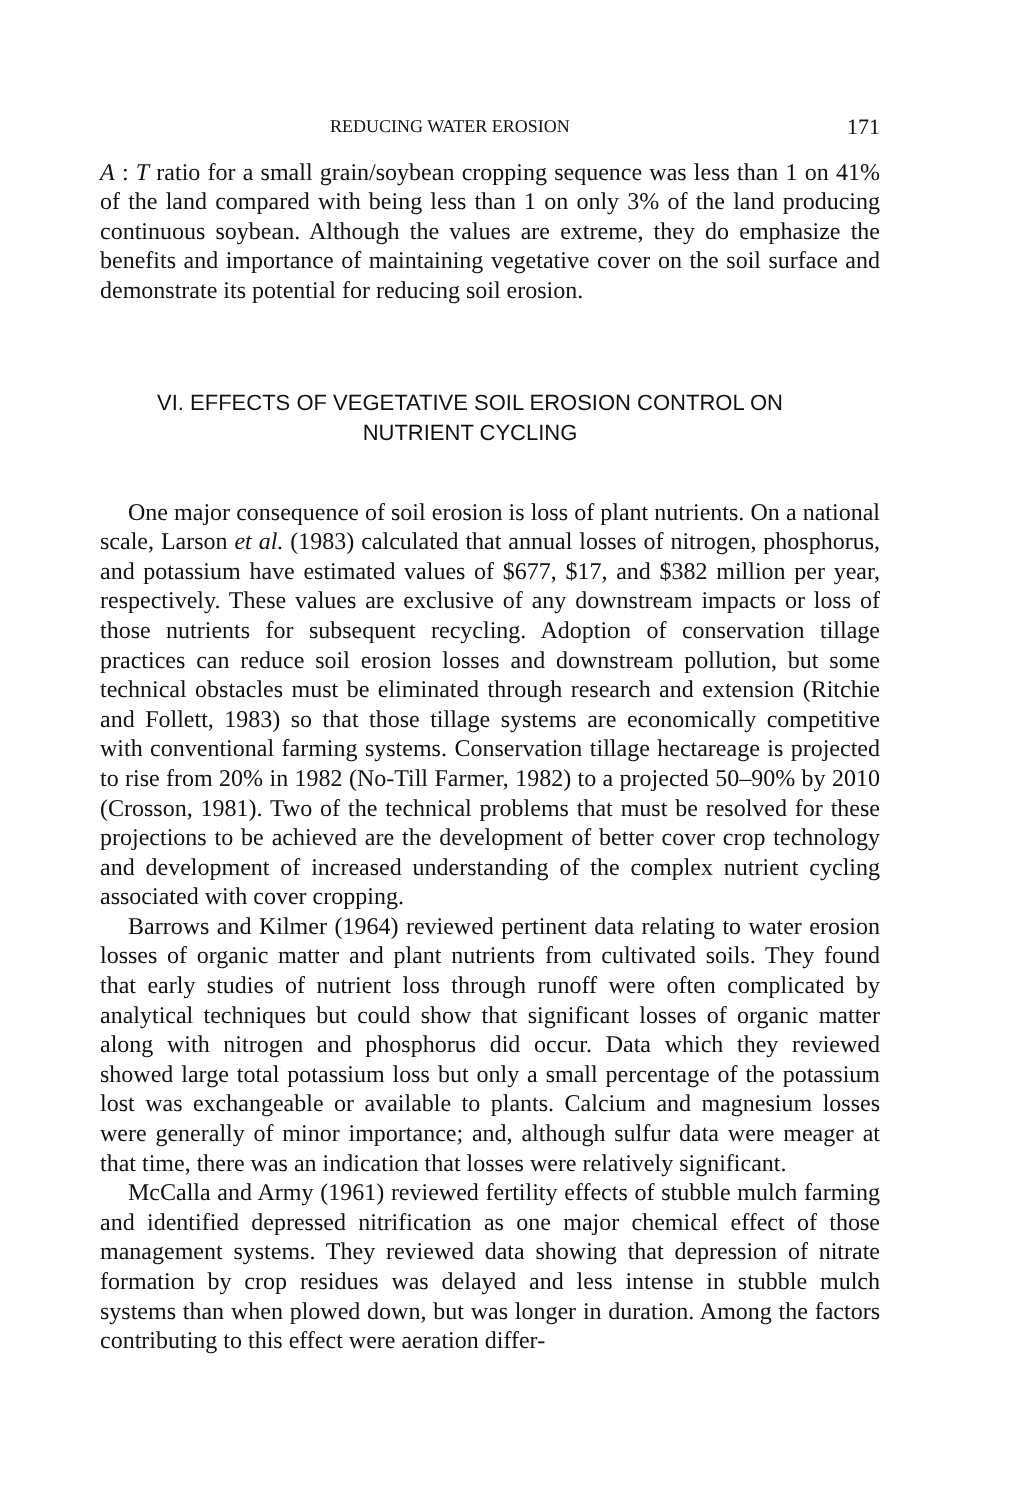REDUCING WATER EROSION 171
A : T ratio for a small grain/soybean cropping sequence was less than 1 on 41% of the land compared with being less than 1 on only 3% of the land producing continuous soybean. Although the values are extreme, they do emphasize the benefits and importance of maintaining vegetative cover on the soil surface and demonstrate its potential for reducing soil erosion.
VI. EFFECTS OF VEGETATIVE SOIL EROSION CONTROL ON
NUTRIENT CYCLING
One major consequence of soil erosion is loss of plant nutrients. On a national scale, Larson et al. (1983) calculated that annual losses of nitrogen, phosphorus, and potassium have estimated values of $677, $17, and $382 million per year, respectively. These values are exclusive of any downstream impacts or loss of those nutrients for subsequent recycling. Adoption of conservation tillage practices can reduce soil erosion losses and downstream pollution, but some technical obstacles must be eliminated through research and extension (Ritchie and Follett, 1983) so that those tillage systems are economically competitive with conventional farming systems. Conservation tillage hectareage is projected to rise from 20% in 1982 (No-Till Farmer, 1982) to a projected 50–90% by 2010 (Crosson, 1981). Two of the technical problems that must be resolved for these projections to be achieved are the development of better cover crop technology and development of increased understanding of the complex nutrient cycling associated with cover cropping.
Barrows and Kilmer (1964) reviewed pertinent data relating to water erosion losses of organic matter and plant nutrients from cultivated soils. They found that early studies of nutrient loss through runoff were often complicated by analytical techniques but could show that significant losses of organic matter along with nitrogen and phosphorus did occur. Data which they reviewed showed large total potassium loss but only a small percentage of the potassium lost was exchangeable or available to plants. Calcium and magnesium losses were generally of minor importance; and, although sulfur data were meager at that time, there was an indication that losses were relatively significant.
McCalla and Army (1961) reviewed fertility effects of stubble mulch farming and identified depressed nitrification as one major chemical effect of those management systems. They reviewed data showing that depression of nitrate formation by crop residues was delayed and less intense in stubble mulch systems than when plowed down, but was longer in duration. Among the factors contributing to this effect were aeration differ-